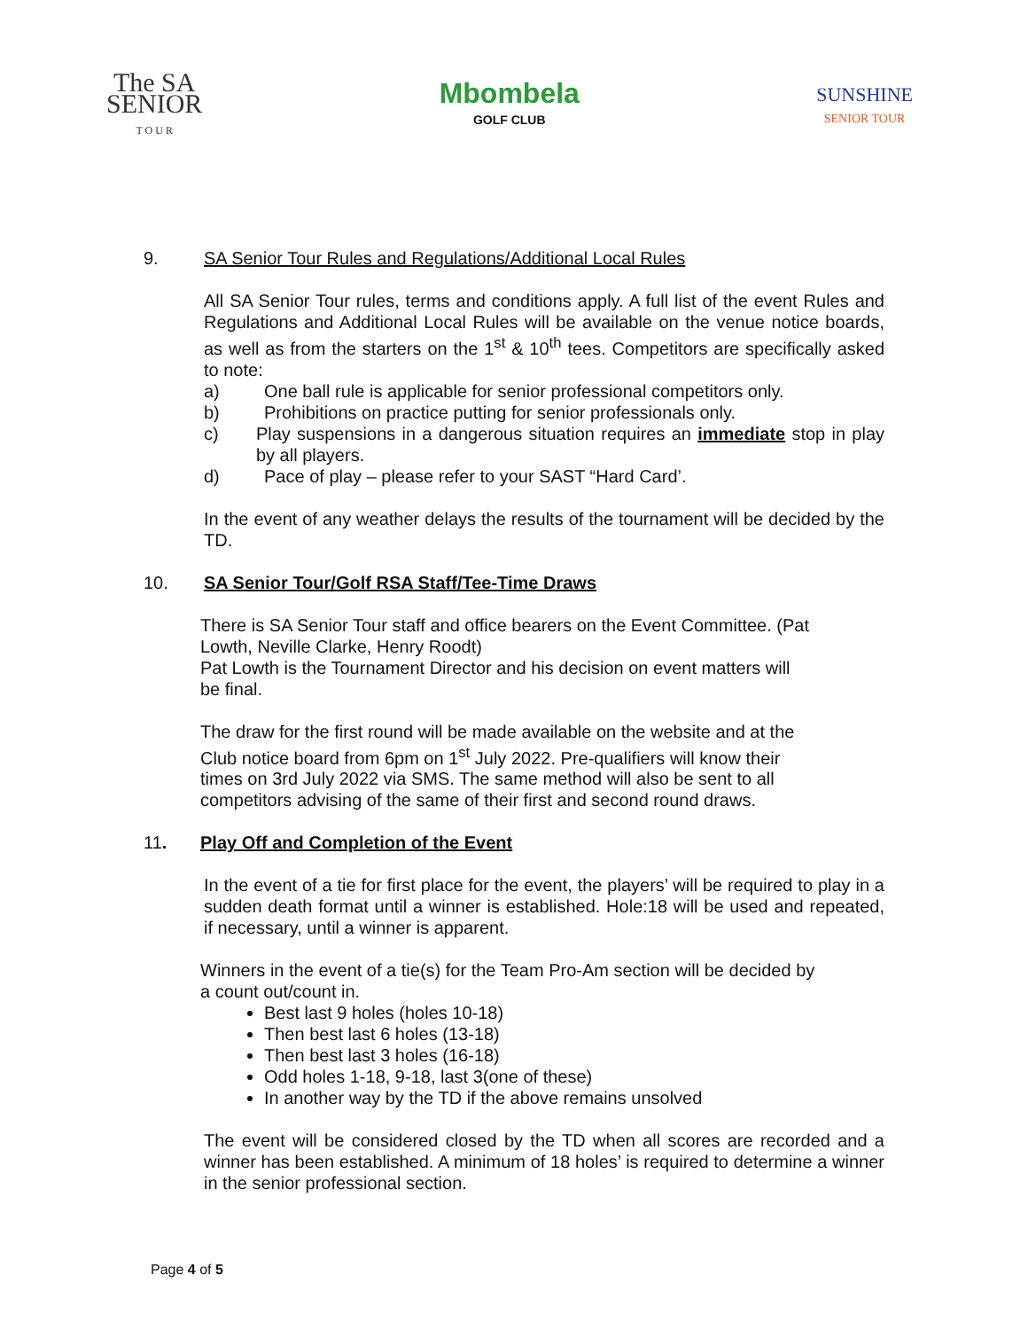The SA
SENIOR
T O U R
Mbombela
GOLF CLUB
SUNSHINE
SENIOR TOUR
9. SA Senior Tour Rules and Regulations/Additional Local Rules
All SA Senior Tour rules, terms and conditions apply. A full list of the event Rules and Regulations and Additional Local Rules will be available on the venue notice boards, as well as from the starters on the 1<sup>st</sup> & 10<sup>th</sup> tees. Competitors are specifically asked to note:
a) One ball rule is applicable for senior professional competitors only.
b) Prohibitions on practice putting for senior professionals only.
c) Play suspensions in a dangerous situation requires an immediate stop in play by all players.
d) Pace of play – please refer to your SAST “Hard Card’.
In the event of any weather delays the results of the tournament will be decided by the TD.
10. SA Senior Tour/Golf RSA Staff/Tee-Time Draws
There is SA Senior Tour staff and office bearers on the Event Committee. (Pat
Lowth, Neville Clarke, Henry Roodt)
Pat Lowth is the Tournament Director and his decision on event matters will
be final.
The draw for the first round will be made available on the website and at the
Club notice board from 6pm on 1<sup>st</sup> July 2022. Pre-qualifiers will know their
times on 3rd July 2022 via SMS. The same method will also be sent to all
competitors advising of the same of their first and second round draws.
11. Play Off and Completion of the Event
In the event of a tie for first place for the event, the players’ will be required to play in a sudden death format until a winner is established. Hole:18 will be used and repeated, if necessary, until a winner is apparent.
Winners in the event of a tie(s) for the Team Pro-Am section will be decided by
a count out/count in.
Best last 9 holes (holes 10-18)
Then best last 6 holes (13-18)
Then best last 3 holes (16-18)
Odd holes 1-18, 9-18, last 3(one of these)
In another way by the TD if the above remains unsolved
The event will be considered closed by the TD when all scores are recorded and a winner has been established. A minimum of 18 holes’ is required to determine a winner in the senior professional section.
Page 4 of 5